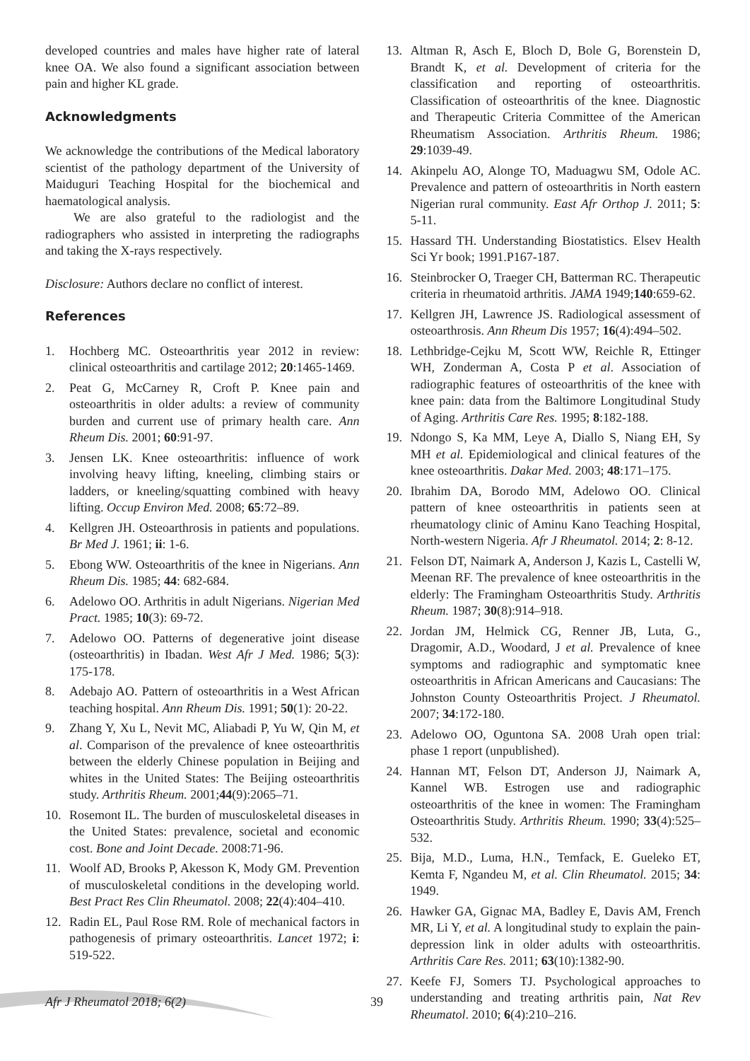developed countries and males have higher rate of lateral knee OA. We also found a significant association between pain and higher KL grade.
Acknowledgments
We acknowledge the contributions of the Medical laboratory scientist of the pathology department of the University of Maiduguri Teaching Hospital for the biochemical and haematological analysis.
We are also grateful to the radiologist and the radiographers who assisted in interpreting the radiographs and taking the X-rays respectively.
Disclosure: Authors declare no conflict of interest.
References
1. Hochberg MC. Osteoarthritis year 2012 in review: clinical osteoarthritis and cartilage 2012; 20:1465-1469.
2. Peat G, McCarney R, Croft P. Knee pain and osteoarthritis in older adults: a review of community burden and current use of primary health care. Ann Rheum Dis. 2001; 60:91-97.
3. Jensen LK. Knee osteoarthritis: influence of work involving heavy lifting, kneeling, climbing stairs or ladders, or kneeling/squatting combined with heavy lifting. Occup Environ Med. 2008; 65:72–89.
4. Kellgren JH. Osteoarthrosis in patients and populations. Br Med J. 1961; ii: 1-6.
5. Ebong WW. Osteoarthritis of the knee in Nigerians. Ann Rheum Dis. 1985; 44: 682-684.
6. Adelowo OO. Arthritis in adult Nigerians. Nigerian Med Pract. 1985; 10(3): 69-72.
7. Adelowo OO. Patterns of degenerative joint disease (osteoarthritis) in Ibadan. West Afr J Med. 1986; 5(3): 175-178.
8. Adebajo AO. Pattern of osteoarthritis in a West African teaching hospital. Ann Rheum Dis. 1991; 50(1): 20-22.
9. Zhang Y, Xu L, Nevit MC, Aliabadi P, Yu W, Qin M, et al. Comparison of the prevalence of knee osteoarthritis between the elderly Chinese population in Beijing and whites in the United States: The Beijing osteoarthritis study. Arthritis Rheum. 2001;44(9):2065–71.
10. Rosemont IL. The burden of musculoskeletal diseases in the United States: prevalence, societal and economic cost. Bone and Joint Decade. 2008:71-96.
11. Woolf AD, Brooks P, Akesson K, Mody GM. Prevention of musculoskeletal conditions in the developing world. Best Pract Res Clin Rheumatol. 2008; 22(4):404–410.
12. Radin EL, Paul Rose RM. Role of mechanical factors in pathogenesis of primary osteoarthritis. Lancet 1972; i: 519-522.
13. Altman R, Asch E, Bloch D, Bole G, Borenstein D, Brandt K, et al. Development of criteria for the classification and reporting of osteoarthritis. Classification of osteoarthritis of the knee. Diagnostic and Therapeutic Criteria Committee of the American Rheumatism Association. Arthritis Rheum. 1986; 29:1039-49.
14. Akinpelu AO, Alonge TO, Maduagwu SM, Odole AC. Prevalence and pattern of osteoarthritis in North eastern Nigerian rural community. East Afr Orthop J. 2011; 5: 5-11.
15. Hassard TH. Understanding Biostatistics. Elsev Health Sci Yr book; 1991.P167-187.
16. Steinbrocker O, Traeger CH, Batterman RC. Therapeutic criteria in rheumatoid arthritis. JAMA 1949;140:659-62.
17. Kellgren JH, Lawrence JS. Radiological assessment of osteoarthrosis. Ann Rheum Dis 1957; 16(4):494–502.
18. Lethbridge-Cejku M, Scott WW, Reichle R, Ettinger WH, Zonderman A, Costa P et al. Association of radiographic features of osteoarthritis of the knee with knee pain: data from the Baltimore Longitudinal Study of Aging. Arthritis Care Res. 1995; 8:182-188.
19. Ndongo S, Ka MM, Leye A, Diallo S, Niang EH, Sy MH et al. Epidemiological and clinical features of the knee osteoarthritis. Dakar Med. 2003; 48:171–175.
20. Ibrahim DA, Borodo MM, Adelowo OO. Clinical pattern of knee osteoarthritis in patients seen at rheumatology clinic of Aminu Kano Teaching Hospital, North-western Nigeria. Afr J Rheumatol. 2014; 2: 8-12.
21. Felson DT, Naimark A, Anderson J, Kazis L, Castelli W, Meenan RF. The prevalence of knee osteoarthritis in the elderly: The Framingham Osteoarthritis Study. Arthritis Rheum. 1987; 30(8):914–918.
22. Jordan JM, Helmick CG, Renner JB, Luta, G., Dragomir, A.D., Woodard, J et al. Prevalence of knee symptoms and radiographic and symptomatic knee osteoarthritis in African Americans and Caucasians: The Johnston County Osteoarthritis Project. J Rheumatol. 2007; 34:172-180.
23. Adelowo OO, Oguntona SA. 2008 Urah open trial: phase 1 report (unpublished).
24. Hannan MT, Felson DT, Anderson JJ, Naimark A, Kannel WB. Estrogen use and radiographic osteoarthritis of the knee in women: The Framingham Osteoarthritis Study. Arthritis Rheum. 1990; 33(4):525–532.
25. Bija, M.D., Luma, H.N., Temfack, E. Gueleko ET, Kemta F, Ngandeu M, et al. Clin Rheumatol. 2015; 34: 1949.
26. Hawker GA, Gignac MA, Badley E, Davis AM, French MR, Li Y, et al. A longitudinal study to explain the pain-depression link in older adults with osteoarthritis. Arthritis Care Res. 2011; 63(10):1382-90.
27. Keefe FJ, Somers TJ. Psychological approaches to understanding and treating arthritis pain, Nat Rev Rheumatol. 2010; 6(4):210–216.
Afr J Rheumatol 2018; 6(2) 39